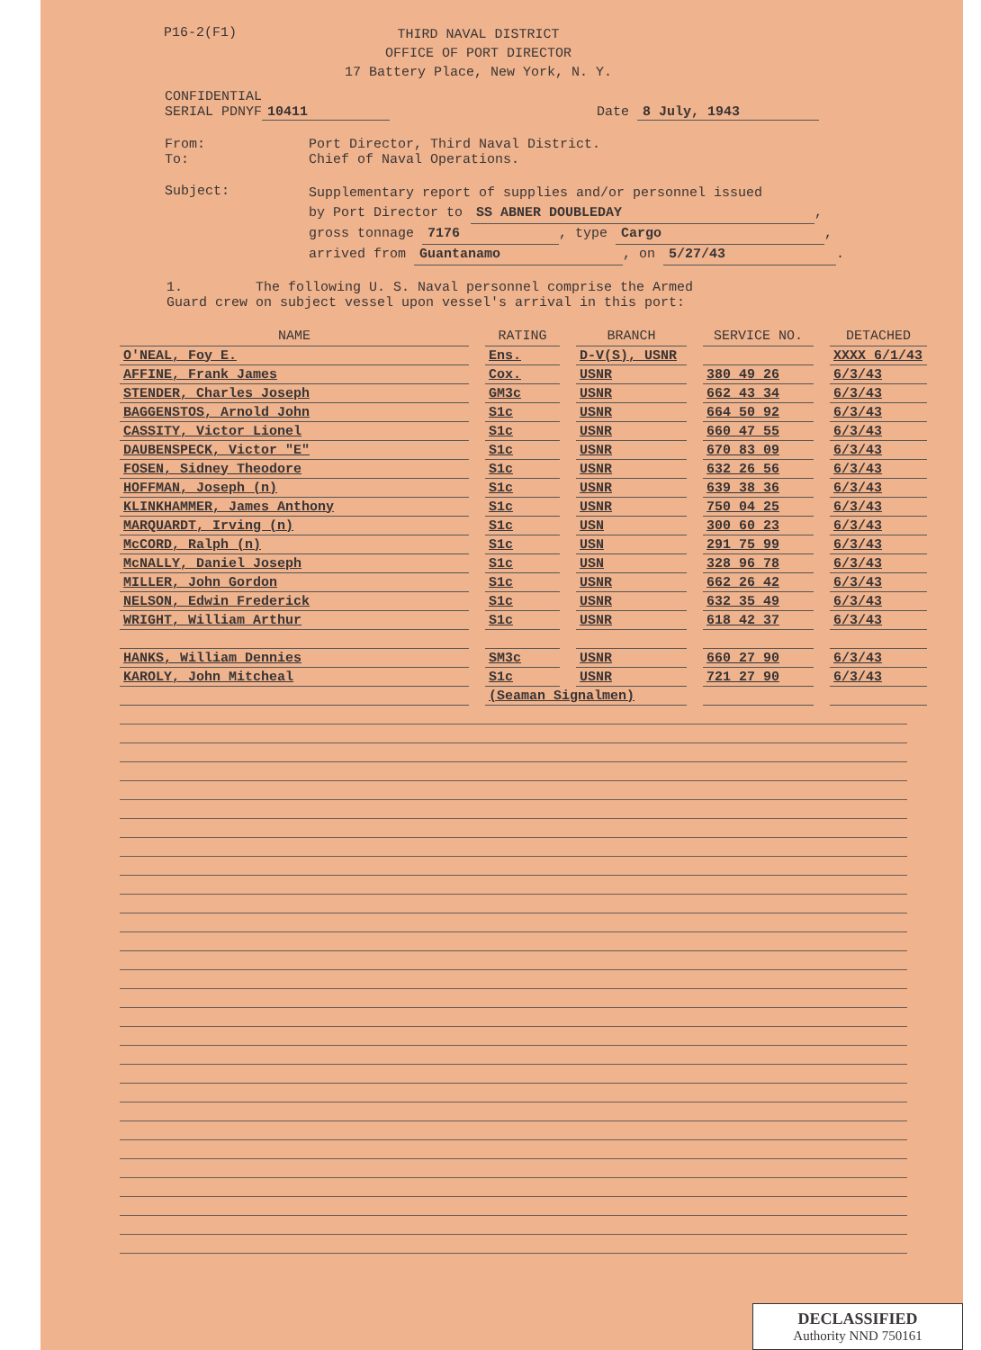P16-2(F1)
THIRD NAVAL DISTRICT
OFFICE OF PORT DIRECTOR
17 Battery Place, New York, N. Y.
CONFIDENTIAL
SERIAL PDNYF 10411 Date 8 July, 1943
From:
To:
Port Director, Third Naval District.
Chief of Naval Operations.
Subject:
Supplementary report of supplies and/or personnel issued
by Port Director to SS ABNER DOUBLEDAY,
gross tonnage 7176, type Cargo,
arrived from Guantanamo, on 5/27/43.
1. The following U. S. Naval personnel comprise the Armed
Guard crew on subject vessel upon vessel's arrival in this port:
| NAME | | RATING | | BRANCH | | SERVICE NO. | | DETACHED |
| O'NEAL, Foy E. | | Ens. | | D-V(S), USNR | | | | XXXX 6/1/43 |
| AFFINE, Frank James | | Cox. | | USNR | | 380 49 26 | | 6/3/43 |
| STENDER, Charles Joseph | | GM3c | | USNR | | 662 43 34 | | 6/3/43 |
| BAGGENSTOS, Arnold John | | S1c | | USNR | | 664 50 92 | | 6/3/43 |
| CASSITY, Victor Lionel | | S1c | | USNR | | 660 47 55 | | 6/3/43 |
| DAUBENSPECK, Victor "E" | | S1c | | USNR | | 670 83 09 | | 6/3/43 |
| FOSEN, Sidney Theodore | | S1c | | USNR | | 632 26 56 | | 6/3/43 |
| HOFFMAN, Joseph (n) | | S1c | | USNR | | 639 38 36 | | 6/3/43 |
| KLINKHAMMER, James Anthony | | S1c | | USNR | | 750 04 25 | | 6/3/43 |
| MARQUARDT, Irving (n) | | S1c | | USN | | 300 60 23 | | 6/3/43 |
| McCORD, Ralph (n) | | S1c | | USN | | 291 75 99 | | 6/3/43 |
| McNALLY, Daniel Joseph | | S1c | | USN | | 328 96 78 | | 6/3/43 |
| MILLER, John Gordon | | S1c | | USNR | | 662 26 42 | | 6/3/43 |
| NELSON, Edwin Frederick | | S1c | | USNR | | 632 35 49 | | 6/3/43 |
| WRIGHT, William Arthur | | S1c | | USNR | | 618 42 37 | | 6/3/43 |
| HANKS, William Dennies | | SM3c | | USNR | | 660 27 90 | | 6/3/43 |
| KAROLY, John Mitcheal | | S1c | | USNR | | 721 27 90 | | 6/3/43 |
| | | (Seaman Signalmen) | | | | | | |
DECLASSIFIED
Authority NND 750161